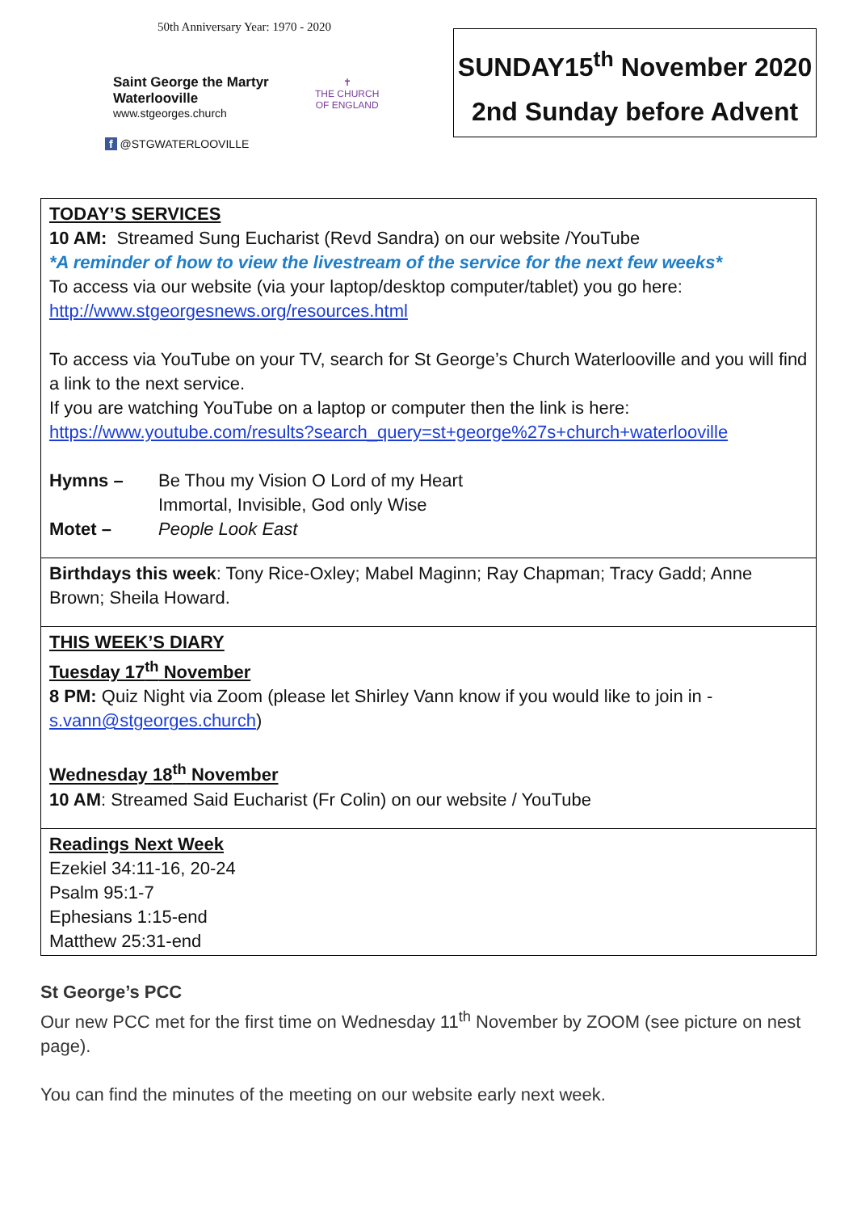50th Anniversary Year: 1970 - 2020
Saint George the Martyr
Waterlooville
www.stgeorges.church
✝
THE CHURCH
OF ENGLAND
f @STGWATERLOOVILLE
SUNDAY15<sup>th</sup> November 2020
2nd Sunday before Advent
TODAY’S SERVICES
10 AM: Streamed Sung Eucharist (Revd Sandra) on our website /YouTube
*A reminder of how to view the livestream of the service for the next few weeks*
To access via our website (via your laptop/desktop computer/tablet) you go here: http://www.stgeorgesnews.org/resources.html
To access via YouTube on your TV, search for St George’s Church Waterlooville and you will find a link to the next service.
If you are watching YouTube on a laptop or computer then the link is here: https://www.youtube.com/results?search_query=st+george%27s+church+waterlooville
Hymns – Be Thou my Vision O Lord of my Heart
Immortal, Invisible, God only Wise
Motet – People Look East
Birthdays this week: Tony Rice-Oxley; Mabel Maginn; Ray Chapman; Tracy Gadd; Anne Brown; Sheila Howard.
THIS WEEK’S DIARY
Tuesday 17<sup>th</sup> November
8 PM: Quiz Night via Zoom (please let Shirley Vann know if you would like to join in - s.vann@stgeorges.church)
Wednesday 18<sup>th</sup> November
10 AM: Streamed Said Eucharist (Fr Colin) on our website / YouTube
Readings Next Week
Ezekiel 34:11-16, 20-24
Psalm 95:1-7
Ephesians 1:15-end
Matthew 25:31-end
St George’s PCC
Our new PCC met for the first time on Wednesday 11<sup>th</sup> November by ZOOM (see picture on nest page).
You can find the minutes of the meeting on our website early next week.